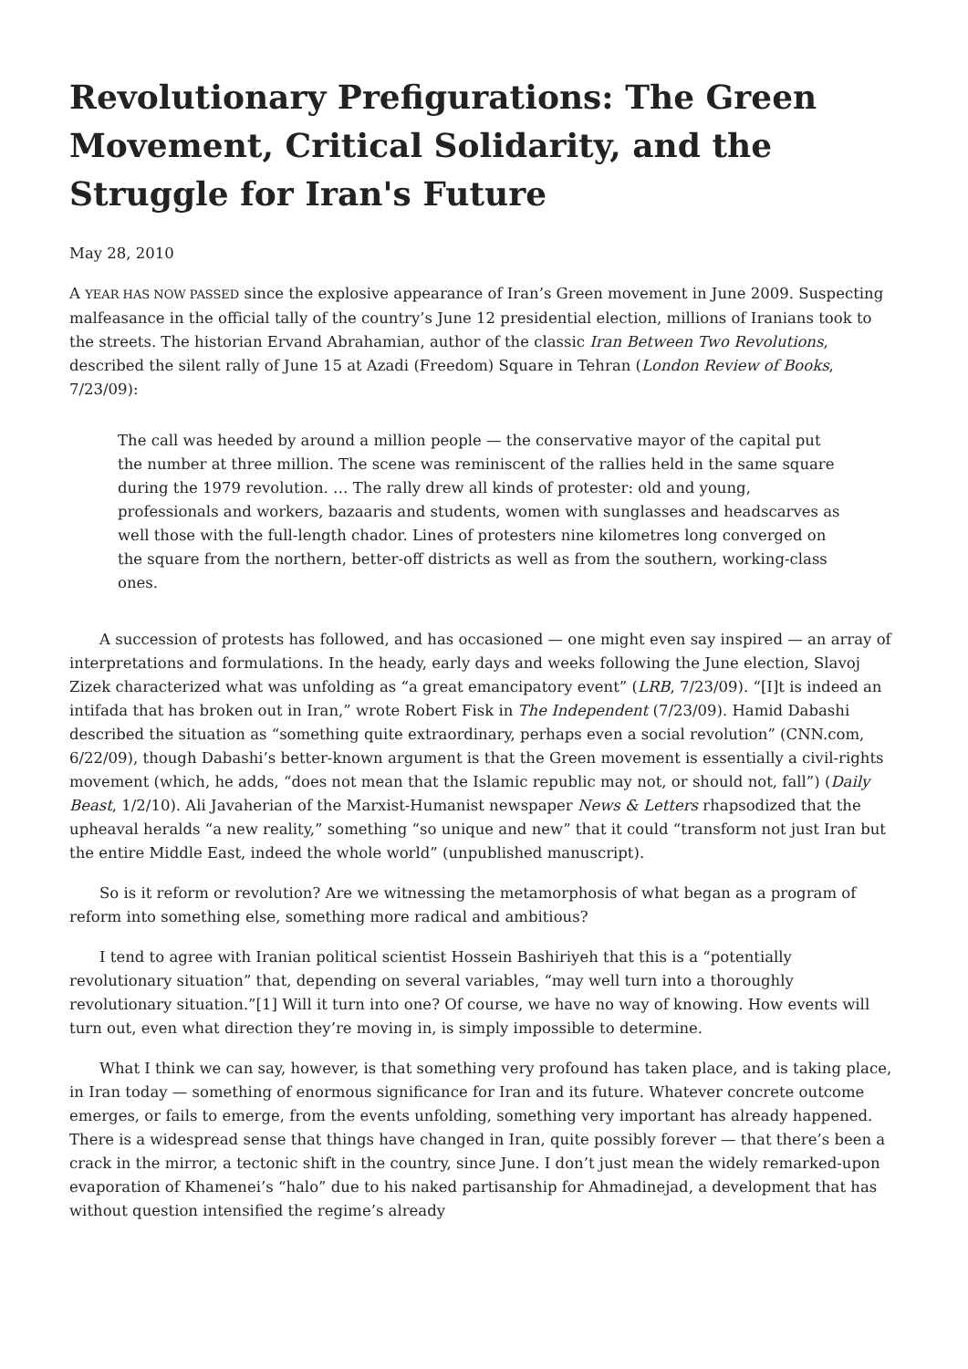Revolutionary Prefigurations: The Green Movement, Critical Solidarity, and the Struggle for Iran's Future
May 28, 2010
A YEAR HAS NOW PASSED since the explosive appearance of Iran’s Green movement in June 2009. Suspecting malfeasance in the official tally of the country’s June 12 presidential election, millions of Iranians took to the streets. The historian Ervand Abrahamian, author of the classic Iran Between Two Revolutions, described the silent rally of June 15 at Azadi (Freedom) Square in Tehran (London Review of Books, 7/23/09):
The call was heeded by around a million people — the conservative mayor of the capital put the number at three million. The scene was reminiscent of the rallies held in the same square during the 1979 revolution. … The rally drew all kinds of protester: old and young, professionals and workers, bazaaris and students, women with sunglasses and headscarves as well those with the full-length chador. Lines of protesters nine kilometres long converged on the square from the northern, better-off districts as well as from the southern, working-class ones.
A succession of protests has followed, and has occasioned — one might even say inspired — an array of interpretations and formulations. In the heady, early days and weeks following the June election, Slavoj Zizek characterized what was unfolding as “a great emancipatory event” (LRB, 7/23/09). “[I]t is indeed an intifada that has broken out in Iran,” wrote Robert Fisk in The Independent (7/23/09). Hamid Dabashi described the situation as “something quite extraordinary, perhaps even a social revolution” (CNN.com, 6/22/09), though Dabashi’s better-known argument is that the Green movement is essentially a civil-rights movement (which, he adds, “does not mean that the Islamic republic may not, or should not, fall”) (Daily Beast, 1/2/10). Ali Javaherian of the Marxist-Humanist newspaper News & Letters rhapsodized that the upheaval heralds “a new reality,” something “so unique and new” that it could “transform not just Iran but the entire Middle East, indeed the whole world” (unpublished manuscript).
So is it reform or revolution? Are we witnessing the metamorphosis of what began as a program of reform into something else, something more radical and ambitious?
I tend to agree with Iranian political scientist Hossein Bashiriyeh that this is a “potentially revolutionary situation” that, depending on several variables, “may well turn into a thoroughly revolutionary situation.”[1] Will it turn into one? Of course, we have no way of knowing. How events will turn out, even what direction they’re moving in, is simply impossible to determine.
What I think we can say, however, is that something very profound has taken place, and is taking place, in Iran today — something of enormous significance for Iran and its future. Whatever concrete outcome emerges, or fails to emerge, from the events unfolding, something very important has already happened. There is a widespread sense that things have changed in Iran, quite possibly forever — that there’s been a crack in the mirror, a tectonic shift in the country, since June. I don’t just mean the widely remarked-upon evaporation of Khamenei’s “halo” due to his naked partisanship for Ahmadinejad, a development that has without question intensified the regime’s already